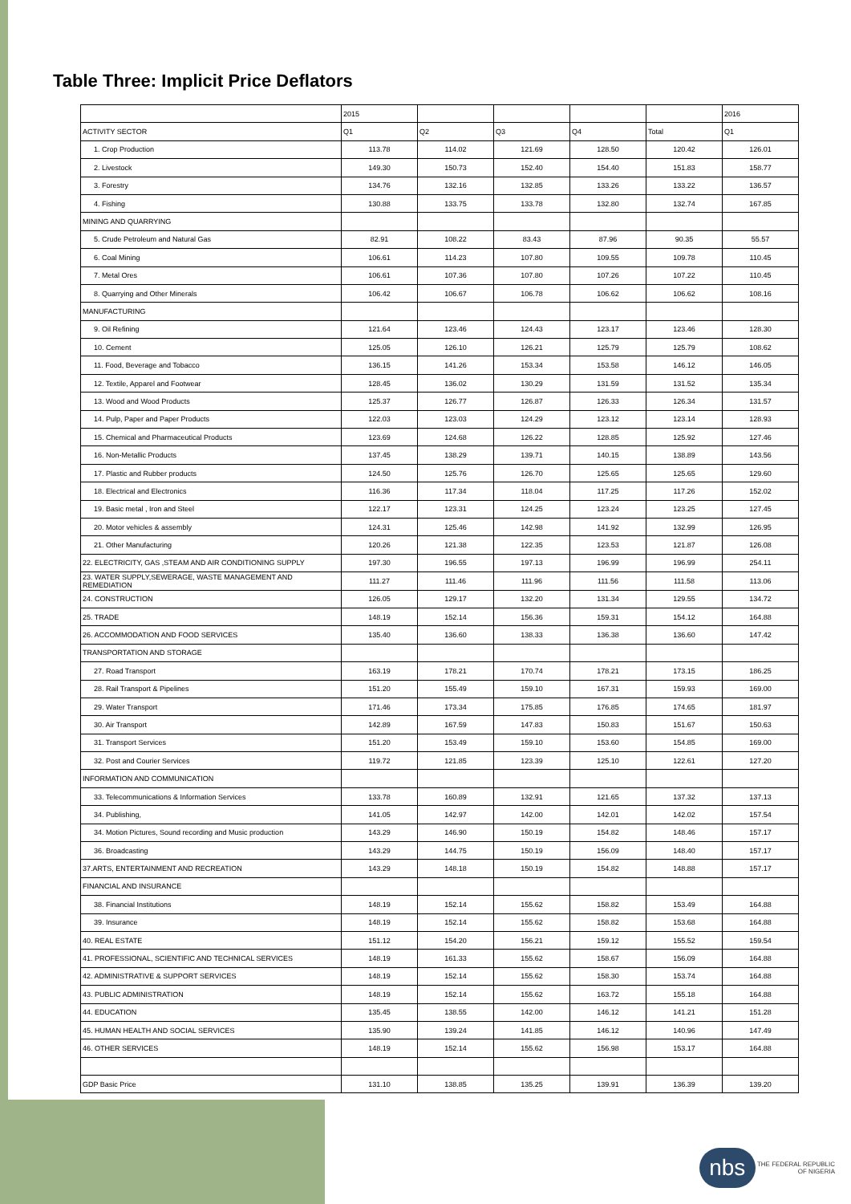Table Three: Implicit Price Deflators
| | 2015 | | | | | 2016 |
| ACTIVITY SECTOR | Q1 | Q2 | Q3 | Q4 | Total | Q1 |
| 1. Crop Production | 113.78 | 114.02 | 121.69 | 128.50 | 120.42 | 126.01 |
| 2. Livestock | 149.30 | 150.73 | 152.40 | 154.40 | 151.83 | 158.77 |
| 3. Forestry | 134.76 | 132.16 | 132.85 | 133.26 | 133.22 | 136.57 |
| 4. Fishing | 130.88 | 133.75 | 133.78 | 132.80 | 132.74 | 167.85 |
| MINING AND QUARRYING | | | | | | |
| 5. Crude Petroleum and Natural Gas | 82.91 | 108.22 | 83.43 | 87.96 | 90.35 | 55.57 |
| 6. Coal Mining | 106.61 | 114.23 | 107.80 | 109.55 | 109.78 | 110.45 |
| 7. Metal Ores | 106.61 | 107.36 | 107.80 | 107.26 | 107.22 | 110.45 |
| 8. Quarrying and Other Minerals | 106.42 | 106.67 | 106.78 | 106.62 | 106.62 | 108.16 |
| MANUFACTURING | | | | | | |
| 9. Oil Refining | 121.64 | 123.46 | 124.43 | 123.17 | 123.46 | 128.30 |
| 10. Cement | 125.05 | 126.10 | 126.21 | 125.79 | 125.79 | 108.62 |
| 11. Food, Beverage and Tobacco | 136.15 | 141.26 | 153.34 | 153.58 | 146.12 | 146.05 |
| 12. Textile, Apparel and Footwear | 128.45 | 136.02 | 130.29 | 131.59 | 131.52 | 135.34 |
| 13. Wood and Wood Products | 125.37 | 126.77 | 126.87 | 126.33 | 126.34 | 131.57 |
| 14. Pulp, Paper and Paper Products | 122.03 | 123.03 | 124.29 | 123.12 | 123.14 | 128.93 |
| 15. Chemical and Pharmaceutical Products | 123.69 | 124.68 | 126.22 | 128.85 | 125.92 | 127.46 |
| 16. Non-Metallic Products | 137.45 | 138.29 | 139.71 | 140.15 | 138.89 | 143.56 |
| 17. Plastic and Rubber products | 124.50 | 125.76 | 126.70 | 125.65 | 125.65 | 129.60 |
| 18. Electrical and Electronics | 116.36 | 117.34 | 118.04 | 117.25 | 117.26 | 152.02 |
| 19. Basic metal , Iron and Steel | 122.17 | 123.31 | 124.25 | 123.24 | 123.25 | 127.45 |
| 20. Motor vehicles & assembly | 124.31 | 125.46 | 142.98 | 141.92 | 132.99 | 126.95 |
| 21. Other Manufacturing | 120.26 | 121.38 | 122.35 | 123.53 | 121.87 | 126.08 |
| 22. ELECTRICITY, GAS ,STEAM AND AIR CONDITIONING SUPPLY | 197.30 | 196.55 | 197.13 | 196.99 | 196.99 | 254.11 |
| 23. WATER SUPPLY,SEWERAGE, WASTE MANAGEMENT AND REMEDIATION | 111.27 | 111.46 | 111.96 | 111.56 | 111.58 | 113.06 |
| 24. CONSTRUCTION | 126.05 | 129.17 | 132.20 | 131.34 | 129.55 | 134.72 |
| 25. TRADE | 148.19 | 152.14 | 156.36 | 159.31 | 154.12 | 164.88 |
| 26. ACCOMMODATION AND FOOD SERVICES | 135.40 | 136.60 | 138.33 | 136.38 | 136.60 | 147.42 |
| TRANSPORTATION AND STORAGE | | | | | | |
| 27. Road Transport | 163.19 | 178.21 | 170.74 | 178.21 | 173.15 | 186.25 |
| 28. Rail Transport & Pipelines | 151.20 | 155.49 | 159.10 | 167.31 | 159.93 | 169.00 |
| 29. Water Transport | 171.46 | 173.34 | 175.85 | 176.85 | 174.65 | 181.97 |
| 30. Air Transport | 142.89 | 167.59 | 147.83 | 150.83 | 151.67 | 150.63 |
| 31. Transport Services | 151.20 | 153.49 | 159.10 | 153.60 | 154.85 | 169.00 |
| 32. Post and Courier Services | 119.72 | 121.85 | 123.39 | 125.10 | 122.61 | 127.20 |
| INFORMATION AND COMMUNICATION | | | | | | |
| 33. Telecommunications & Information Services | 133.78 | 160.89 | 132.91 | 121.65 | 137.32 | 137.13 |
| 34. Publishing, | 141.05 | 142.97 | 142.00 | 142.01 | 142.02 | 157.54 |
| 34. Motion Pictures, Sound recording and Music production | 143.29 | 146.90 | 150.19 | 154.82 | 148.46 | 157.17 |
| 36. Broadcasting | 143.29 | 144.75 | 150.19 | 156.09 | 148.40 | 157.17 |
| 37.ARTS, ENTERTAINMENT AND RECREATION | 143.29 | 148.18 | 150.19 | 154.82 | 148.88 | 157.17 |
| FINANCIAL AND INSURANCE | | | | | | |
| 38. Financial Institutions | 148.19 | 152.14 | 155.62 | 158.82 | 153.49 | 164.88 |
| 39. Insurance | 148.19 | 152.14 | 155.62 | 158.82 | 153.68 | 164.88 |
| 40. REAL ESTATE | 151.12 | 154.20 | 156.21 | 159.12 | 155.52 | 159.54 |
| 41. PROFESSIONAL, SCIENTIFIC AND TECHNICAL SERVICES | 148.19 | 161.33 | 155.62 | 158.67 | 156.09 | 164.88 |
| 42. ADMINISTRATIVE & SUPPORT SERVICES | 148.19 | 152.14 | 155.62 | 158.30 | 153.74 | 164.88 |
| 43. PUBLIC ADMINISTRATION | 148.19 | 152.14 | 155.62 | 163.72 | 155.18 | 164.88 |
| 44. EDUCATION | 135.45 | 138.55 | 142.00 | 146.12 | 141.21 | 151.28 |
| 45. HUMAN HEALTH AND SOCIAL SERVICES | 135.90 | 139.24 | 141.85 | 146.12 | 140.96 | 147.49 |
| 46. OTHER SERVICES | 148.19 | 152.14 | 155.62 | 156.98 | 153.17 | 164.88 |
| GDP Basic Price | 131.10 | 138.85 | 135.25 | 139.91 | 136.39 | 139.20 |
nbs THE FEDERAL REPUBLIC
OF NIGERIA